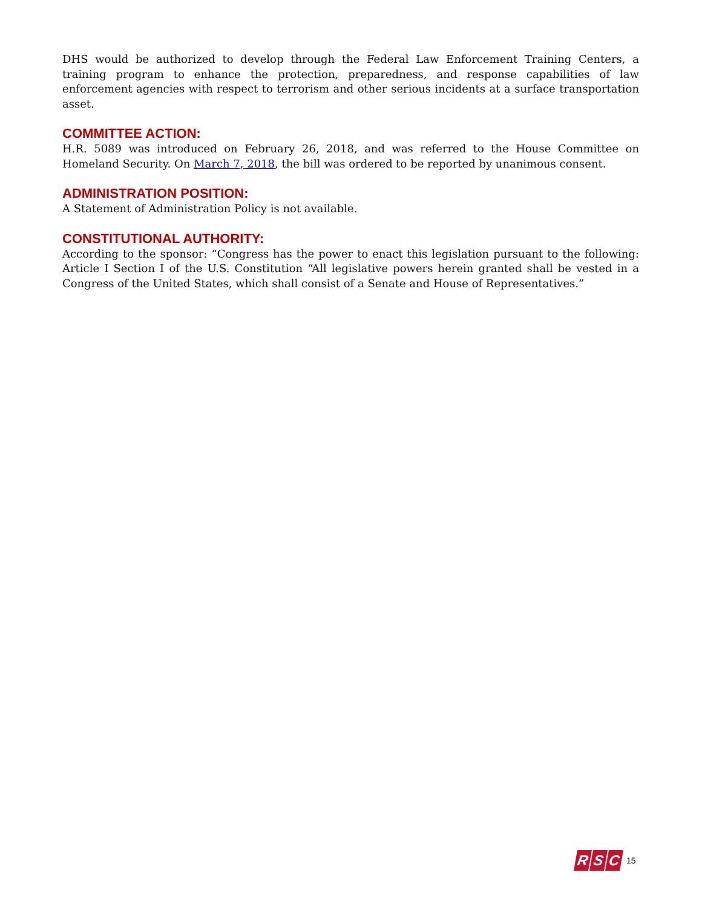DHS would be authorized to develop through the Federal Law Enforcement Training Centers, a training program to enhance the protection, preparedness, and response capabilities of law enforcement agencies with respect to terrorism and other serious incidents at a surface transportation asset.
COMMITTEE ACTION:
H.R. 5089 was introduced on February 26, 2018, and was referred to the House Committee on Homeland Security. On March 7, 2018, the bill was ordered to be reported by unanimous consent.
ADMINISTRATION POSITION:
A Statement of Administration Policy is not available.
CONSTITUTIONAL AUTHORITY:
According to the sponsor: “Congress has the power to enact this legislation pursuant to the following: Article I Section I of the U.S. Constitution “All legislative powers herein granted shall be vested in a Congress of the United States, which shall consist of a Senate and House of Representatives.”
R S C
15